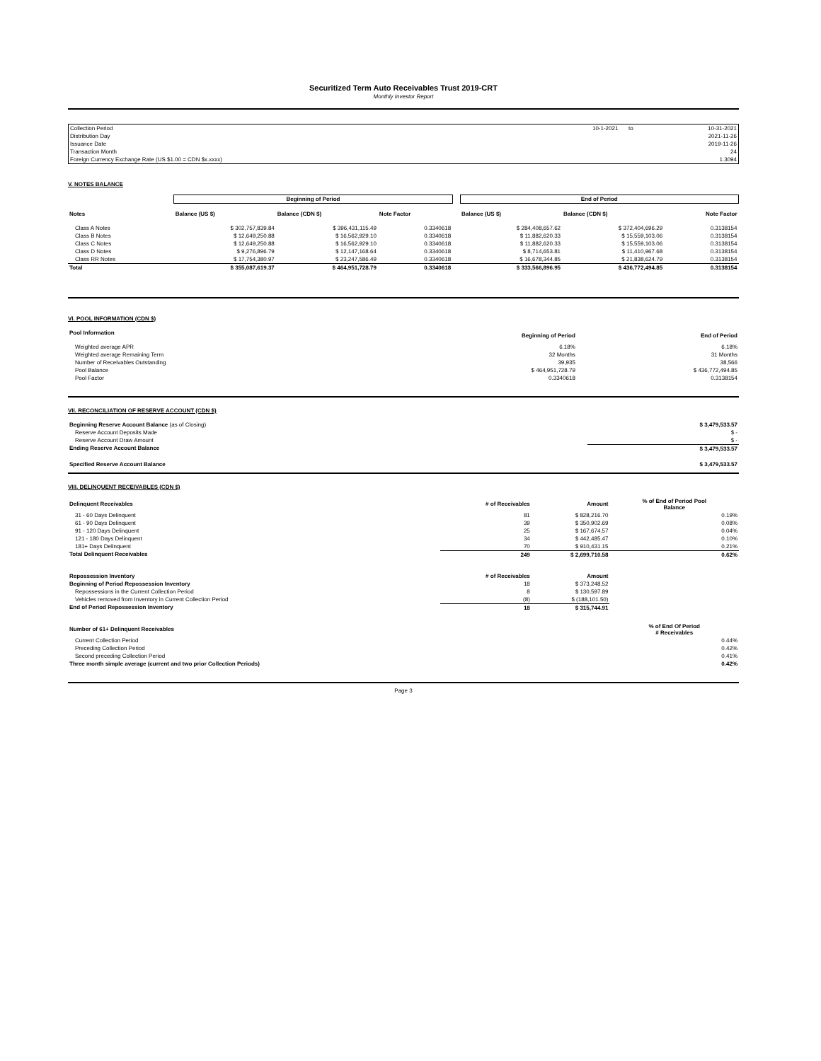Securitized Term Auto Receivables Trust 2019-CRT
Monthly Investor Report
| Collection Period | 10-1-2021 | to | 10-31-2021 |
| Distribution Day | | | 2021-11-26 |
| Issuance Date | | | 2019-11-26 |
| Transaction Month | | | 24 |
| Foreign Currency Exchange Rate (US $1.00 = CDN $x.xxxx) | | | 1.3094 |
V. NOTES BALANCE
| | Beginning of Period | | | | End of Period | | |
| Notes | Balance (US $) | Balance (CDN $) | Note Factor | | Balance (US $) | Balance (CDN $) | Note Factor |
| Class A Notes | $ 302,757,839.84 | $ 396,431,115.49 | 0.3340618 | | $ 284,408,657.62 | $ 372,404,696.29 | 0.3138154 |
| Class B Notes | $ 12,649,250.88 | $ 16,562,929.10 | 0.3340618 | | $ 11,882,620.33 | $ 15,559,103.06 | 0.3138154 |
| Class C Notes | $ 12,649,250.88 | $ 16,562,929.10 | 0.3340618 | | $ 11,882,620.33 | $ 15,559,103.06 | 0.3138154 |
| Class D Notes | $ 9,276,896.79 | $ 12,147,168.64 | 0.3340618 | | $ 8,714,653.81 | $ 11,410,967.68 | 0.3138154 |
| Class RR Notes | $ 17,754,380.97 | $ 23,247,586.49 | 0.3340618 | | $ 16,678,344.85 | $ 21,838,624.79 | 0.3138154 |
| Total | $ 355,087,619.37 | $ 464,951,728.79 | 0.3340618 | | $ 333,566,896.95 | $ 436,772,494.85 | 0.3138154 |
VI. POOL INFORMATION (CDN $)
| Pool Information | Beginning of Period | | End of Period |
| Weighted average APR | 6.18% | | 6.18% |
| Weighted average Remaining Term | 32 Months | | 31 Months |
| Number of Receivables Outstanding | 39,935 | | 38,566 |
| Pool Balance | $ 464,951,728.79 | | $ 436,772,494.85 |
| Pool Factor | 0.3340618 | | 0.3138154 |
VII. RECONCILIATION OF RESERVE ACCOUNT (CDN $)
| Beginning Reserve Account Balance (as of Closing) | $ 3,479,533.57 |
| Reserve Account Deposits Made | $ - |
| Reserve Account Draw Amount | $ - |
| Ending Reserve Account Balance | $ 3,479,533.57 |
| Specified Reserve Account Balance | $ 3,479,533.57 |
VIII. DELINQUENT RECEIVABLES (CDN $)
| Delinquent Receivables | # of Receivables | Amount | % of End of Period Pool Balance |
| 31 - 60 Days Delinquent | 81 | $ 828,216.70 | 0.19% |
| 61 - 90 Days Delinquent | 39 | $ 350,902.69 | 0.08% |
| 91 - 120 Days Delinquent | 25 | $ 167,674.57 | 0.04% |
| 121 - 180 Days Delinquent | 34 | $ 442,485.47 | 0.10% |
| 181+ Days Delinquent | 70 | $ 910,431.15 | 0.21% |
| Total Delinquent Receivables | 249 | $ 2,699,710.58 | 0.62% |
| Repossession Inventory | # of Receivables | Amount | |
| Beginning of Period Repossession Inventory | 18 | $ 373,248.52 | |
| Repossessions in the Current Collection Period | 8 | $ 130,597.89 | |
| Vehicles removed from Inventory in Current Collection Period | (8) | $ (188,101.50) | |
| End of Period Repossession Inventory | 18 | $ 315,744.91 | |
| Number of 61+ Delinquent Receivables | | | % of End Of Period # Receivables |
| Current Collection Period | | | 0.44% |
| Preceding Collection Period | | | 0.42% |
| Second preceding Collection Period | | | 0.41% |
| Three month simple average (current and two prior Collection Periods) | | | 0.42% |
Page 3